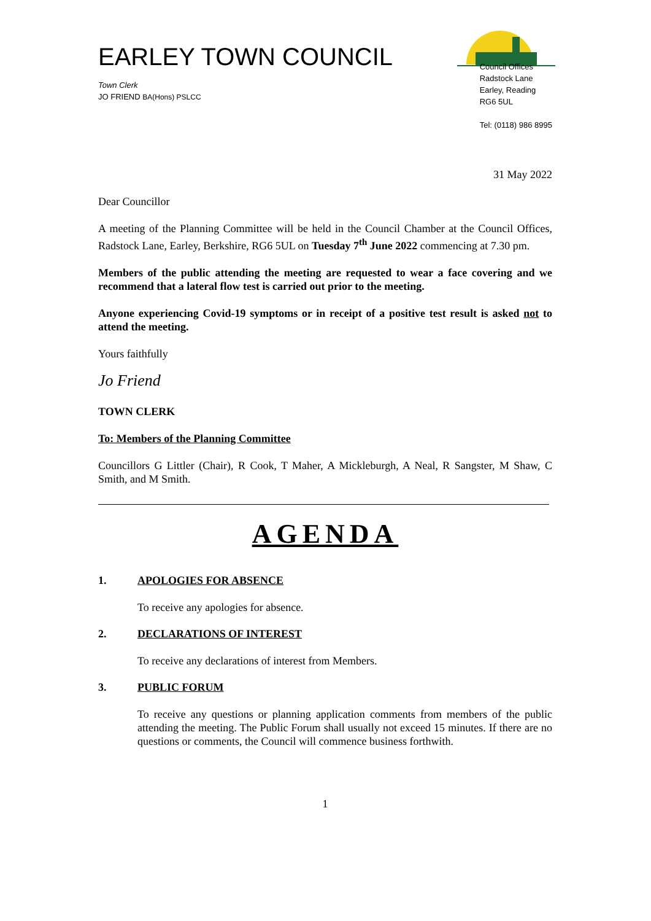EARLEY TOWN COUNCIL
Town Clerk
JO FRIEND BA(Hons) PSLCC
Council Offices
Radstock Lane
Earley, Reading
RG6 5UL
Tel: (0118) 986 8995
31 May 2022
Dear Councillor
A meeting of the Planning Committee will be held in the Council Chamber at the Council Offices, Radstock Lane, Earley, Berkshire, RG6 5UL on Tuesday 7<sup>th</sup> June 2022 commencing at 7.30 pm.
Members of the public attending the meeting are requested to wear a face covering and we recommend that a lateral flow test is carried out prior to the meeting.
Anyone experiencing Covid-19 symptoms or in receipt of a positive test result is asked not to attend the meeting.
Yours faithfully
Jo Friend
TOWN CLERK
To: Members of the Planning Committee
Councillors G Littler (Chair), R Cook, T Maher, A Mickleburgh, A Neal, R Sangster, M Shaw, C Smith, and M Smith.
AGENDA
1. APOLOGIES FOR ABSENCE
To receive any apologies for absence.
2. DECLARATIONS OF INTEREST
To receive any declarations of interest from Members.
3. PUBLIC FORUM
To receive any questions or planning application comments from members of the public attending the meeting. The Public Forum shall usually not exceed 15 minutes. If there are no questions or comments, the Council will commence business forthwith.
1